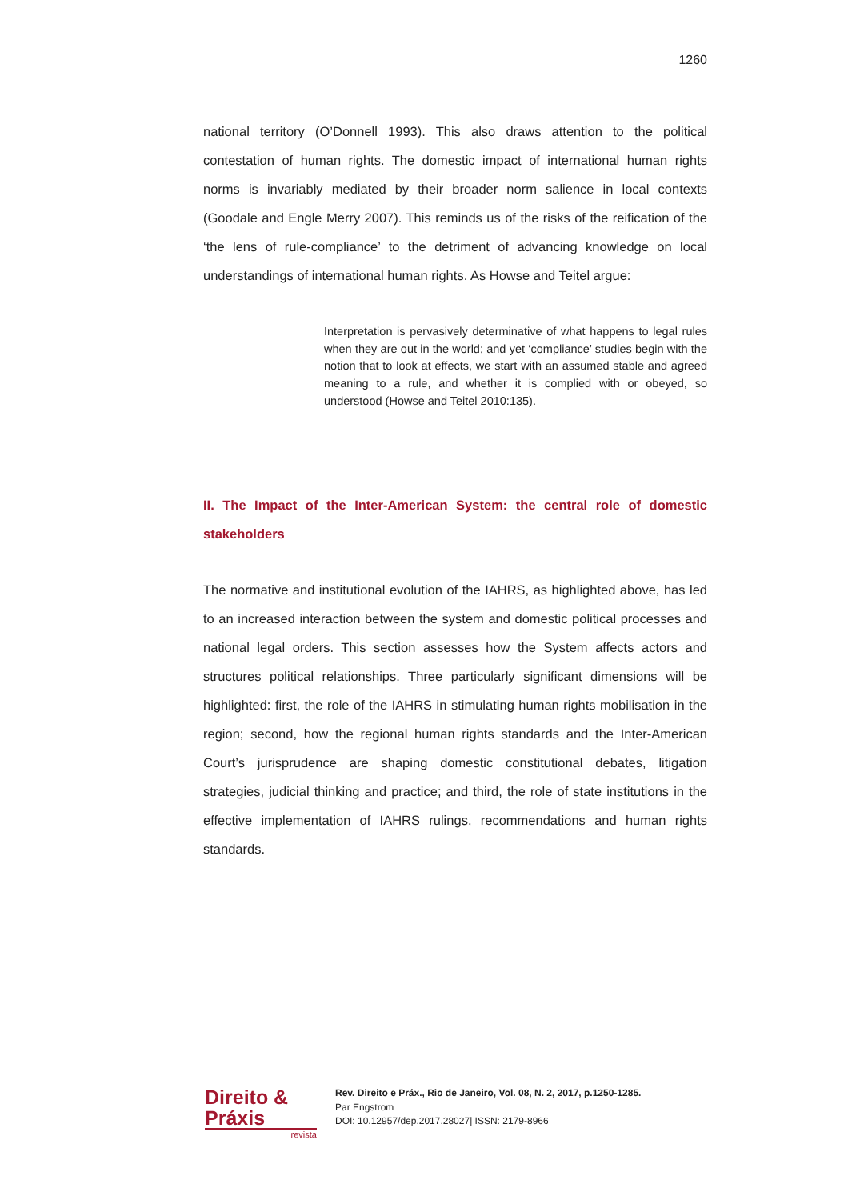1260
national territory (O’Donnell 1993). This also draws attention to the political contestation of human rights. The domestic impact of international human rights norms is invariably mediated by their broader norm salience in local contexts (Goodale and Engle Merry 2007). This reminds us of the risks of the reification of the ‘the lens of rule-compliance’ to the detriment of advancing knowledge on local understandings of international human rights. As Howse and Teitel argue:
Interpretation is pervasively determinative of what happens to legal rules when they are out in the world; and yet ‘compliance’ studies begin with the notion that to look at effects, we start with an assumed stable and agreed meaning to a rule, and whether it is complied with or obeyed, so understood (Howse and Teitel 2010:135).
II. The Impact of the Inter-American System: the central role of domestic stakeholders
The normative and institutional evolution of the IAHRS, as highlighted above, has led to an increased interaction between the system and domestic political processes and national legal orders. This section assesses how the System affects actors and structures political relationships. Three particularly significant dimensions will be highlighted: first, the role of the IAHRS in stimulating human rights mobilisation in the region; second, how the regional human rights standards and the Inter-American Court’s jurisprudence are shaping domestic constitutional debates, litigation strategies, judicial thinking and practice; and third, the role of state institutions in the effective implementation of IAHRS rulings, recommendations and human rights standards.
Direito & Práxis
revista
Rev. Direito e Práx., Rio de Janeiro, Vol. 08, N. 2, 2017, p.1250-1285.
Par Engstrom
DOI: 10.12957/dep.2017.28027| ISSN: 2179-8966